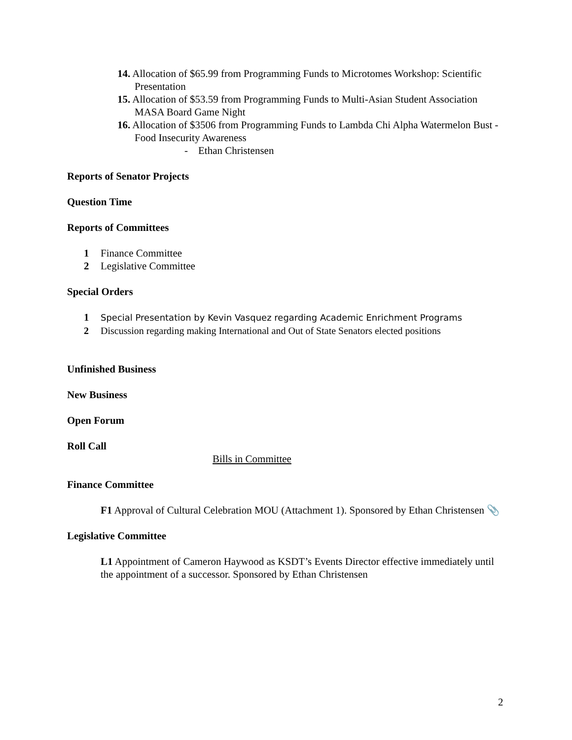14. Allocation of $65.99 from Programming Funds to Microtomes Workshop: Scientific Presentation
15. Allocation of $53.59 from Programming Funds to Multi-Asian Student Association MASA Board Game Night
16. Allocation of $3506 from Programming Funds to Lambda Chi Alpha Watermelon Bust - Food Insecurity Awareness
- Ethan Christensen
Reports of Senator Projects
Question Time
Reports of Committees
1 Finance Committee
2 Legislative Committee
Special Orders
1 Special Presentation by Kevin Vasquez regarding Academic Enrichment Programs
2 Discussion regarding making International and Out of State Senators elected positions
Unfinished Business
New Business
Open Forum
Roll Call
Bills in Committee
Finance Committee
F1 Approval of Cultural Celebration MOU (Attachment 1). Sponsored by Ethan Christensen 📎
Legislative Committee
L1 Appointment of Cameron Haywood as KSDT’s Events Director effective immediately until the appointment of a successor. Sponsored by Ethan Christensen
2